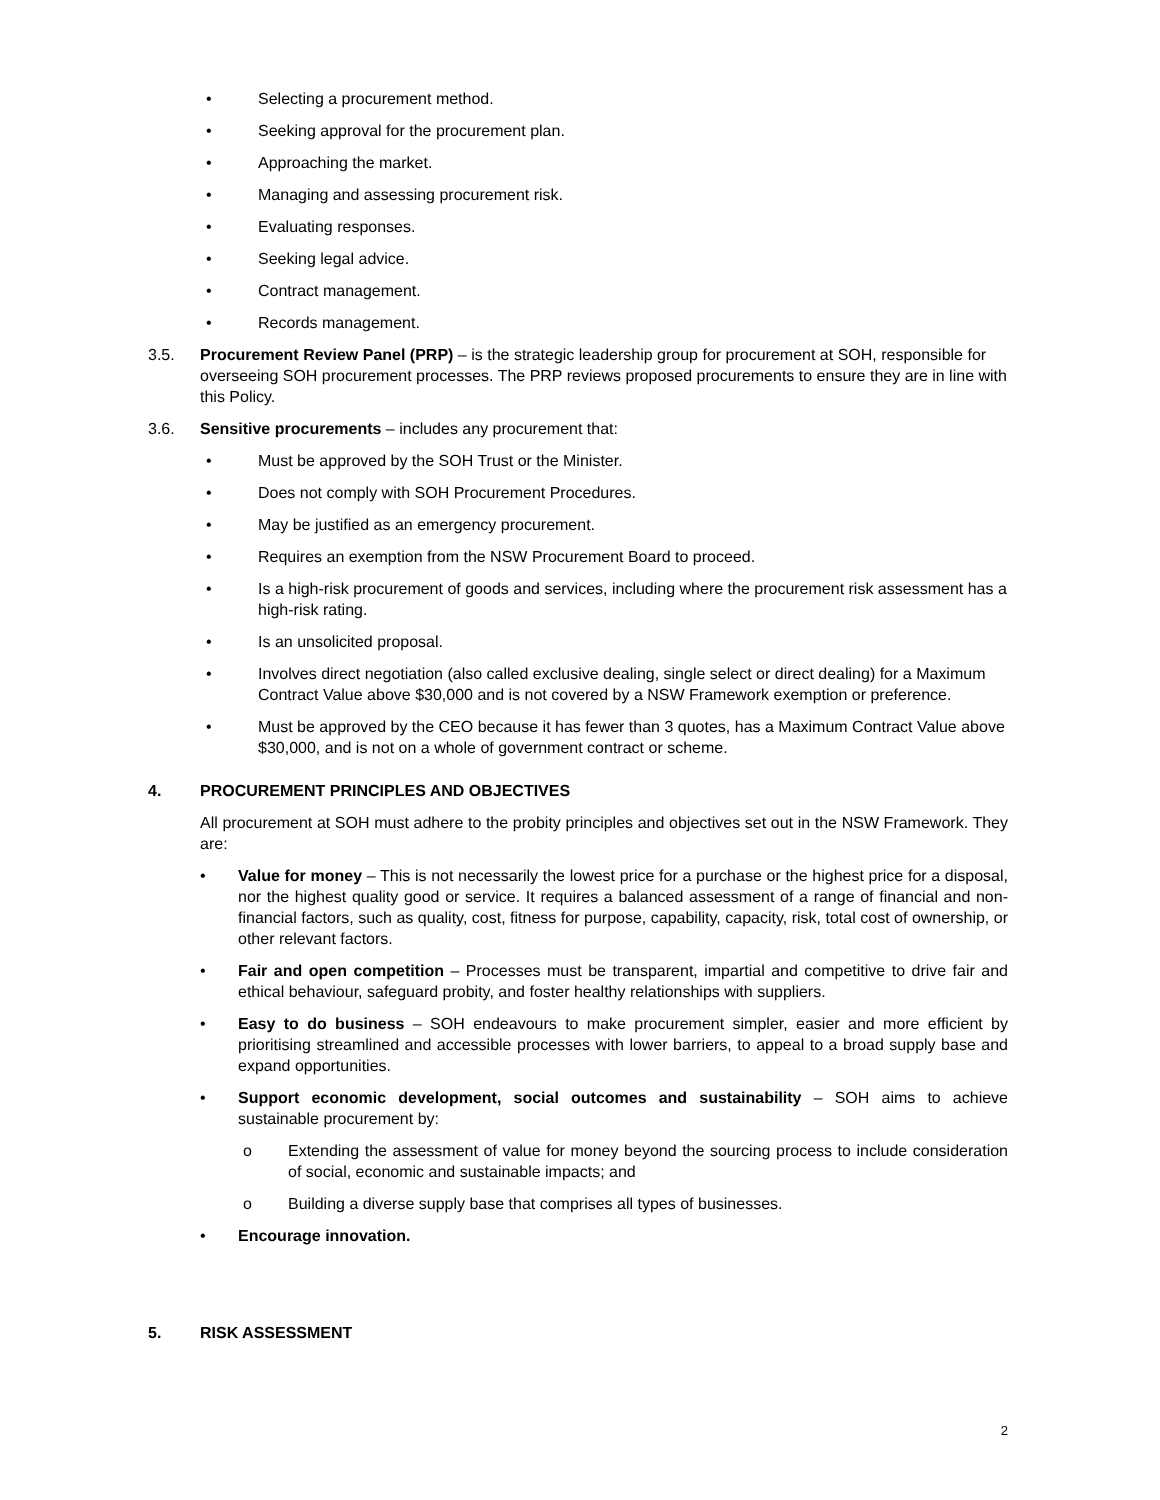• Selecting a procurement method.
• Seeking approval for the procurement plan.
• Approaching the market.
• Managing and assessing procurement risk.
• Evaluating responses.
• Seeking legal advice.
• Contract management.
• Records management.
3.5. Procurement Review Panel (PRP) – is the strategic leadership group for procurement at SOH, responsible for overseeing SOH procurement processes. The PRP reviews proposed procurements to ensure they are in line with this Policy.
3.6. Sensitive procurements – includes any procurement that:
• Must be approved by the SOH Trust or the Minister.
• Does not comply with SOH Procurement Procedures.
• May be justified as an emergency procurement.
• Requires an exemption from the NSW Procurement Board to proceed.
• Is a high-risk procurement of goods and services, including where the procurement risk assessment has a high-risk rating.
• Is an unsolicited proposal.
• Involves direct negotiation (also called exclusive dealing, single select or direct dealing) for a Maximum Contract Value above $30,000 and is not covered by a NSW Framework exemption or preference.
• Must be approved by the CEO because it has fewer than 3 quotes, has a Maximum Contract Value above $30,000, and is not on a whole of government contract or scheme.
4. PROCUREMENT PRINCIPLES AND OBJECTIVES
All procurement at SOH must adhere to the probity principles and objectives set out in the NSW Framework. They are:
• Value for money – This is not necessarily the lowest price for a purchase or the highest price for a disposal, nor the highest quality good or service. It requires a balanced assessment of a range of financial and non-financial factors, such as quality, cost, fitness for purpose, capability, capacity, risk, total cost of ownership, or other relevant factors.
• Fair and open competition – Processes must be transparent, impartial and competitive to drive fair and ethical behaviour, safeguard probity, and foster healthy relationships with suppliers.
• Easy to do business – SOH endeavours to make procurement simpler, easier and more efficient by prioritising streamlined and accessible processes with lower barriers, to appeal to a broad supply base and expand opportunities.
• Support economic development, social outcomes and sustainability – SOH aims to achieve sustainable procurement by:
o Extending the assessment of value for money beyond the sourcing process to include consideration of social, economic and sustainable impacts; and
o Building a diverse supply base that comprises all types of businesses.
• Encourage innovation.
5. RISK ASSESSMENT
2